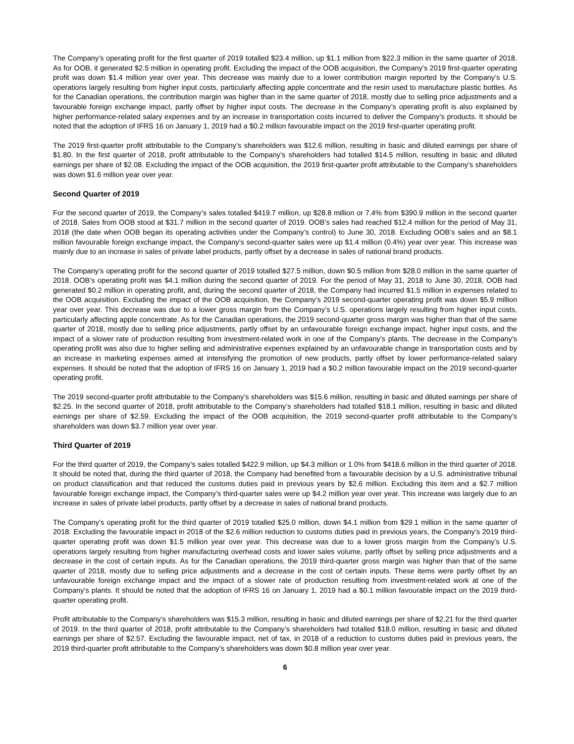The Company’s operating profit for the first quarter of 2019 totalled $23.4 million, up $1.1 million from $22.3 million in the same quarter of 2018. As for OOB, it generated $2.5 million in operating profit. Excluding the impact of the OOB acquisition, the Company’s 2019 first-quarter operating profit was down $1.4 million year over year. This decrease was mainly due to a lower contribution margin reported by the Company’s U.S. operations largely resulting from higher input costs, particularly affecting apple concentrate and the resin used to manufacture plastic bottles. As for the Canadian operations, the contribution margin was higher than in the same quarter of 2018, mostly due to selling price adjustments and a favourable foreign exchange impact, partly offset by higher input costs. The decrease in the Company’s operating profit is also explained by higher performance-related salary expenses and by an increase in transportation costs incurred to deliver the Company’s products. It should be noted that the adoption of IFRS 16 on January 1, 2019 had a $0.2 million favourable impact on the 2019 first-quarter operating profit.
The 2019 first-quarter profit attributable to the Company’s shareholders was $12.6 million, resulting in basic and diluted earnings per share of $1.80. In the first quarter of 2018, profit attributable to the Company’s shareholders had totalled $14.5 million, resulting in basic and diluted earnings per share of $2.08. Excluding the impact of the OOB acquisition, the 2019 first-quarter profit attributable to the Company’s shareholders was down $1.6 million year over year.
Second Quarter of 2019
For the second quarter of 2019, the Company’s sales totalled $419.7 million, up $28.8 million or 7.4% from $390.9 million in the second quarter of 2018. Sales from OOB stood at $31.7 million in the second quarter of 2019. OOB’s sales had reached $12.4 million for the period of May 31, 2018 (the date when OOB began its operating activities under the Company’s control) to June 30, 2018. Excluding OOB’s sales and an $8.1 million favourable foreign exchange impact, the Company’s second-quarter sales were up $1.4 million (0.4%) year over year. This increase was mainly due to an increase in sales of private label products, partly offset by a decrease in sales of national brand products.
The Company’s operating profit for the second quarter of 2019 totalled $27.5 million, down $0.5 million from $28.0 million in the same quarter of 2018. OOB’s operating profit was $4.1 million during the second quarter of 2019. For the period of May 31, 2018 to June 30, 2018, OOB had generated $0.2 million in operating profit, and, during the second quarter of 2018, the Company had incurred $1.5 million in expenses related to the OOB acquisition. Excluding the impact of the OOB acquisition, the Company’s 2019 second-quarter operating profit was down $5.9 million year over year. This decrease was due to a lower gross margin from the Company’s U.S. operations largely resulting from higher input costs, particularly affecting apple concentrate. As for the Canadian operations, the 2019 second-quarter gross margin was higher than that of the same quarter of 2018, mostly due to selling price adjustments, partly offset by an unfavourable foreign exchange impact, higher input costs, and the impact of a slower rate of production resulting from investment-related work in one of the Company’s plants. The decrease in the Company’s operating profit was also due to higher selling and administrative expenses explained by an unfavourable change in transportation costs and by an increase in marketing expenses aimed at intensifying the promotion of new products, partly offset by lower performance-related salary expenses. It should be noted that the adoption of IFRS 16 on January 1, 2019 had a $0.2 million favourable impact on the 2019 second-quarter operating profit.
The 2019 second-quarter profit attributable to the Company’s shareholders was $15.6 million, resulting in basic and diluted earnings per share of $2.25. In the second quarter of 2018, profit attributable to the Company’s shareholders had totalled $18.1 million, resulting in basic and diluted earnings per share of $2.59. Excluding the impact of the OOB acquisition, the 2019 second-quarter profit attributable to the Company’s shareholders was down $3.7 million year over year.
Third Quarter of 2019
For the third quarter of 2019, the Company’s sales totalled $422.9 million, up $4.3 million or 1.0% from $418.6 million in the third quarter of 2018. It should be noted that, during the third quarter of 2018, the Company had benefited from a favourable decision by a U.S. administrative tribunal on product classification and that reduced the customs duties paid in previous years by $2.6 million. Excluding this item and a $2.7 million favourable foreign exchange impact, the Company’s third-quarter sales were up $4.2 million year over year. This increase was largely due to an increase in sales of private label products, partly offset by a decrease in sales of national brand products.
The Company’s operating profit for the third quarter of 2019 totalled $25.0 million, down $4.1 million from $29.1 million in the same quarter of 2018. Excluding the favourable impact in 2018 of the $2.6 million reduction to customs duties paid in previous years, the Company’s 2019 third-quarter operating profit was down $1.5 million year over year. This decrease was due to a lower gross margin from the Company’s U.S. operations largely resulting from higher manufacturing overhead costs and lower sales volume, partly offset by selling price adjustments and a decrease in the cost of certain inputs. As for the Canadian operations, the 2019 third-quarter gross margin was higher than that of the same quarter of 2018, mostly due to selling price adjustments and a decrease in the cost of certain inputs. These items were partly offset by an unfavourable foreign exchange impact and the impact of a slower rate of production resulting from investment-related work at one of the Company’s plants. It should be noted that the adoption of IFRS 16 on January 1, 2019 had a $0.1 million favourable impact on the 2019 third-quarter operating profit.
Profit attributable to the Company’s shareholders was $15.3 million, resulting in basic and diluted earnings per share of $2.21 for the third quarter of 2019. In the third quarter of 2018, profit attributable to the Company’s shareholders had totalled $18.0 million, resulting in basic and diluted earnings per share of $2.57. Excluding the favourable impact, net of tax, in 2018 of a reduction to customs duties paid in previous years, the 2019 third-quarter profit attributable to the Company’s shareholders was down $0.8 million year over year.
6